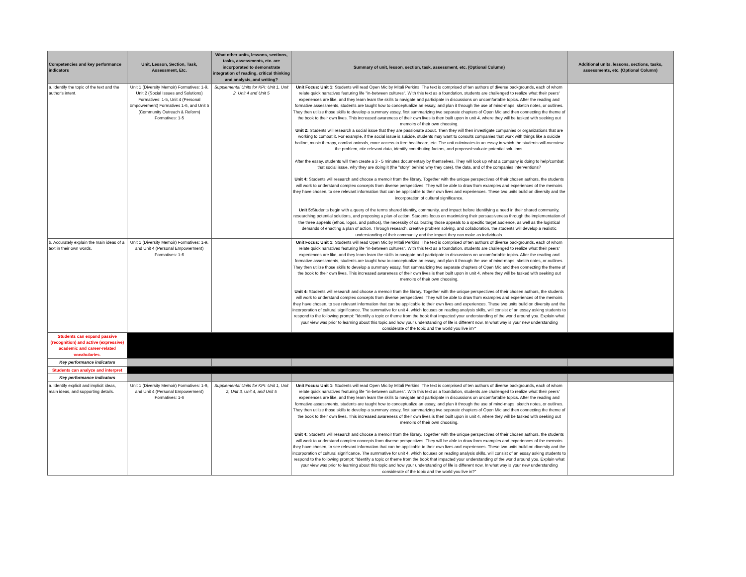| Competencies and key performance indicators | Unit, Lesson, Section, Task, Assessment, Etc. | What other units, lessons, sections, tasks, assessments, etc. are incorporated to demonstrate integration of reading, critical thinking and analysis, and writing? | Summary of unit, lesson, section, task, assessment, etc. (Optional Column) | Additional units, lessons, sections, tasks, assessments, etc. (Optional Column) |
| --- | --- | --- | --- | --- |
| a. Identify the topic of the text and the author's intent. | Unit 1 (Diversity Memoir) Formatives: 1-9, Unit 2 (Social Issues and Solutions) Formatives: 1-5, Unit 4 (Personal Empowerment) Formatives 1-6, and Unit 5 (Community Outreach & Reform) Formatives: 1-5 | Supplemental Units for KPI: Unit 1, Unit 2, Unit 4 and Unit 5 | Unit Focus: Unit 1: Students will read Open Mic by Mitali Perkins. The text is comprised of ten authors of diverse backgrounds, each of whom relate quick narratives featuring life "in-between cultures". With this text as a foundation, students are challenged to realize what their peers' experiences are like, and they learn learn the skills to navigate and participate in discussions on uncomfortable topics. After the reading and formative assessments, students are taught how to conceptualize an essay, and plan it through the use of mind-maps, sketch notes, or outlines. They then utilize those skills to develop a summary essay, first summarizing two separate chapters of Open Mic and then connecting the theme of the book to their own lives. This increased awareness of their own lives is then built upon in unit 4, where they will be tasked with seeking out memoirs of their own choosing. Unit 2: Students will research a social issue that they are passionate about. Then they will then investigate companies or organizations that are working to combat it. For example, if the social issue is suicide, students may want to consults companies that work with things like a suicide hotline, music therapy, comfort animals, more access to free healthcare, etc. The unit culminates in an essay in which the students will overview the problem, cite relevant data, identify contributing factors, and propose/evaluate potential solutions. After the essay, students will then create a 3 - 5 minutes documentary by themselves. They will look up what a company is doing to help/combat that social issue, why they are doing it (the "story" behind why they care), the data, and of the companies interventions? Unit 4: Students will research and choose a memoir from the library. Together with the unique perspectives of their chosen authors, the students will work to understand complex concepts from diverse perspectives. They will be able to draw from examples and experiences of the memoirs they have chosen, to see relevant information that can be applicable to their own lives and experiences. These two units build on diversity and the incorporation of cultural significance. Unit 5: Students begin with a query of the terms shared identity, community, and impact before identifying a need in their shared community, researching potential solutions, and proposing a plan of action. Students focus on maximizing their persuasiveness through the implementation of the three appeals (ethos, logos, and pathos), the necessity of calibrating those appeals to a specific target audience, as well as the logistical demands of enacting a plan of action. Through research, creative problem solving, and collaboration, the students will develop a realistic understanding of their community and the impact they can make as individuals. | |
| b. Accurately explain the main ideas of a text in their own words. | Unit 1 (Diversity Memoir) Formatives: 1-9, and Unit 4 (Personal Empowerment) Formatives: 1-6 | | Unit Focus: Unit 1: Students will read Open Mic by Mitali Perkins. The text is comprised of ten authors of diverse backgrounds, each of whom relate quick narratives featuring life "in-between cultures". With this text as a foundation, students are challenged to realize what their peers' experiences are like, and they learn learn the skills to navigate and participate in discussions on uncomfortable topics. After the reading and formative assessments, students are taught how to conceptualize an essay, and plan it through the use of mind-maps, sketch notes, or outlines. They then utilize those skills to develop a summary essay, first summarizing two separate chapters of Open Mic and then connecting the theme of the book to their own lives. This increased awareness of their own lives is then built upon in unit 4, where they will be tasked with seeking out memoirs of their own choosing. Unit 4: Students will research and choose a memoir from the library. Together with the unique perspectives of their chosen authors, the students will work to understand complex concepts from diverse perspectives. They will be able to draw from examples and experiences of the memoirs they have chosen, to see relevant information that can be applicable to their own lives and experiences. These two units build on diversity and the incorporation of cultural significance. The summative for unit 4, which focuses on reading analysis skills, will consist of an essay asking students to respond to the following prompt: "Identify a topic or theme from the book that impacted your understanding of the world around you. Explain what your view was prior to learning about this topic and how your understanding of life is different now. In what way is your new understanding considerate of the topic and the world you live in?" | |
| Students can expand passive (recognition) and active (expressive) academic and career-related vocabularies. | | | | |
| Key performance indicators | | | | |
| Students can analyze and interpret | | | | |
| Key performance indicators | | | | |
| a. Identify explicit and implicit ideas, main ideas, and supporting details. | Unit 1 (Diversity Memoir) Formatives: 1-9, and Unit 4 (Personal Empowerment) Formatives: 1-6 | Supplemental Units for KPI: Unit 1, Unit 2, Unit 3, Unit 4, and Unit 5 | Unit Focus: Unit 1: Students will read Open Mic by Mitali Perkins. The text is comprised of ten authors of diverse backgrounds, each of whom relate quick narratives featuring life "in-between cultures". With this text as a foundation, students are challenged to realize what their peers' experiences are like, and they learn learn the skills to navigate and participate in discussions on uncomfortable topics. After the reading and formative assessments, students are taught how to conceptualize an essay, and plan it through the use of mind-maps, sketch notes, or outlines. They then utilize those skills to develop a summary essay, first summarizing two separate chapters of Open Mic and then connecting the theme of the book to their own lives. This increased awareness of their own lives is then built upon in unit 4, where they will be tasked with seeking out memoirs of their own choosing. Unit 4: Students will research and choose a memoir from the library. Together with the unique perspectives of their chosen authors, the students will work to understand complex concepts from diverse perspectives. They will be able to draw from examples and experiences of the memoirs they have chosen, to see relevant information that can be applicable to their own lives and experiences. These two units build on diversity and the incorporation of cultural significance. The summative for unit 4, which focuses on reading analysis skills, will consist of an essay asking students to respond to the following prompt: "Identify a topic or theme from the book that impacted your understanding of the world around you. Explain what your view was prior to learning about this topic and how your understanding of life is different now. In what way is your new understanding considerate of the topic and the world you live in?" | |